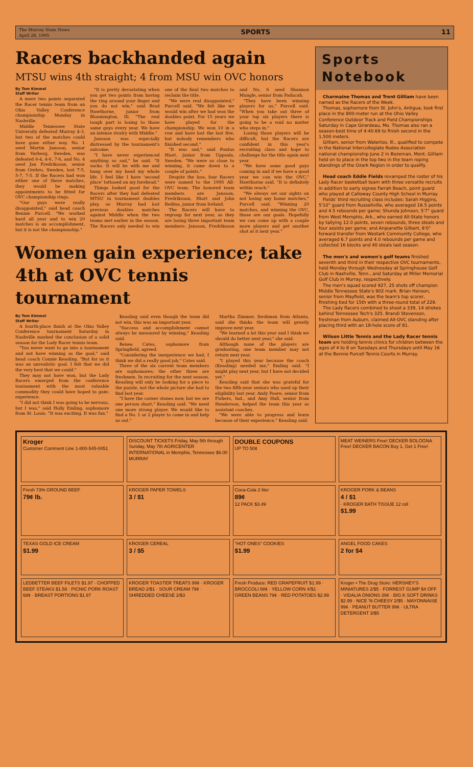The Murray State News
April 28, 1995 SPORTS 11
Racers backhanded again
MTSU wins 4th straight; 4 from MSU win OVC honors
By Tom Kimmel
Staff Writer
A mere two points separated the Racer tennis team from an Ohio Valley Conference championship Monday in Nashville.
Middle Tennessee State University defeated Murray 4-3, but two of the matches could have gone either way. No. 1 seed Martin Jansson, senior from Varberg, Sweden, was defeated 6-4, 4-6, 7-6, and No. 4 seed Jan Fredriksson, senior from Orebro, Sweden, lost 7-5, 5-7, 7-5. If the Racers had won either one of these matches, they would be making appointments to be fitted for OVC championship rings.
"Our guys were really disappointed," said head coach Bennie Purcell. "We worked hard all year and to win 20 matches is an accomplishment, but it is not the championship."
"It is pretty devastating when you get two points from having the ring around your finger and you do not win," said Brad Hawthorne, junior from Bloomington, Ill. "The real tough part is losing to those same guys every year. We have an intense rivalry with Middle."
Jansson was especially distressed by the tournament's outcome.
"I have never experienced anything so sad," he said. "It sucks. It will be with me and hang over my head my whole life. I feel like I have 'second place' tattooed on my forehead."
Things looked good for the Racers after they had defeated MTSU in tournament doubles play, as Murray had lost previous doubles matches against Middle when the two teams met earlier in the season. The Racers only needed to win one of the final two matches to reclaim the title.
"We were real disappointed," Purcell said. "We felt like we would win after we had won the doubles point. For 15 years we have played for the championship. We won 10 in a row and have lost the last five, but nobody remembers who finished second."
"It was sad," said Pontus Hiort, junior from Uppsala, Sweden. "We were so close to winning, it came down to a couple of points."
Despite the loss, four Racers were named to the 1995 All-OVC team. The honored team members are Jansson, Fredriksson, Hiort and John Redina, junior from Ireland.
The Racers will have to regroup for next year, as they are losing three important team members: Jansson, Fredriksson and No. 6 seed Shannon Mungle, senior from Paducah.
"They have been winning players for us," Purcell said. "When you take out three of your top six players there is going to be a void no matter who steps in."
Losing those players will be difficult, but the Racers are confident in this year's recruiting class and hope to challenge for the title again next year.
"We have some good guys coming in and if we have a good year we can win the OVC," Hawthorne said. "It is definitely within reach."
"We always set our sights on not losing any home matches," Purcell said. "Winning 20 matches, and winning the OVC, those are our goals. Hopefully we can come up with a couple more players and get another shot at it next year."
Women gain experience; take 4th at OVC tennis tournament
By Tom Kimmel
Staff Writer
A fourth-place finish at the Ohio Valley Conference tournament Saturday in Nashville marked the conclusion of a solid season for the Lady Racer tennis team.
"You never want to go into a tournament and not have winning as the goal," said head coach Connie Keasling. "But for us it was an unrealistic goal. I felt that we did the very best that we could."
They may not have won, but the Lady Racers emerged from the conference tournament with the most valuable commodity they could have hoped to gain: experience.
"I did not think I was going to be nervous, but I was," said Holly Emling, sophomore from St. Louis. "It was exciting. It was fun."
Keasling said even though the team did not win, this was an important year.
"Success and accomplishment cannot always be measured by winning," Keasling said.
Renea Cates, sophomore from Springfield, agreed.
"Considering the inexperience we had, I think we did a really good job," Cates said.
Three of the six current team members are sophomores; the other three are freshmen. In recruiting for the next season, Keasling will only be looking for a piece to the puzzle, not the whole picture she had to find last year.
"I have the corner stones now, but we are one person short," Keasling said. "We need one more strong player. We would like to find a No. 1 or 2 player to come in and help us out."
Martha Zimmer, freshman from Atlanta, said she thinks the team will greatly improve next year.
"We learned a lot this year and I think we should do better next year," she said.
Although none of the players are graduating, one team member may not return next year.
"I played this year because the coach (Keasling) needed me," Emling said. "I might play next year, but I have not decided yet."
Keasling said that she was grateful for the two fifth-year seniors who used up their eligibility last year. Andy Poore, senior from Fishers, Ind., and Amy Hall, senior from Henderson, helped the team this year as assistant coaches.
"We were able to progress and learn because of their experience," Keasling said.
Sports
Notebook
Charmaine Thomas and Trent Gilliam have been named as the Racers of the Week.
Thomas, sophomore from St. John's, Antigua, took first place in the 800-meter run at the Ohio Valley Conference Outdoor Track and Field Championships Saturday in Cape Girardeau, Mo. Thomas also ran a season-best time of 4:40.69 to finish second in the 1,500 meters.
Gilliam, senior from Waterloo, Ill., qualified to compete in the National Intercollegiate Rodeo Association national championship June 2 in Bozeman, Mont. Gilliam held on to place in the top two in the team roping standings of the Ozark Region in order to qualify.
Head coach Eddie Fields revamped the roster of his Lady Racer basketball team with three versatile recruits in addition to early signee Farrah Beach, point guard who played at Calloway County High School in Murray.
Fields' third recruiting class includes: Sarah Higgins, 5'10" guard from Russellville, who averaged 16.5 points and 4.5 rebounds per game; Shunda Johnson, 5'7" guard from West Memphis, Ark., who earned All-State honors by tallying 12.0 points, seven rebounds, three steals and four assists per game; and Anjeanette Gilbert, 6'0" forward transfer from Westark Community College, who averaged 6.7 points and 4.0 rebounds per game and collected 16 blocks and 40 steals last season.
The men's and women's golf teams finished seventh and third in their respective OVC tournaments, held Monday through Wednesday at Springhouse Golf Club in Nashville, Tenn., and Saturday at Miller Memorial Golf Club in Murray, respectively.
The men's squad scored 927, 25 shots off champion Middle Tennessee State's 902 mark. Brian Henson, senior from Mayfield, was the team's top scorer, finishing tied for 15th with a three-round total of 229.
The Lady Racers combined to shoot a 339, 14 strokes behind Tennessee Tech's 325. Brandi Stevenson, freshman from Auburn, claimed All-OVC standing after placing third with an 18-hole score of 81.
Wilson Little Tennis and the Lady Racer tennis team are holding tennis clinics for children between the ages of 4 to 8 on Tuesdays and Thursdays until May 16 at the Bennie Purcell Tennis Courts in Murray.
Kroger
Customer Comment Line 1-800-545-0451
DISCOUNT TICKETS Friday, May 5th through Sunday, May 7th AGRICENTER INTERNATIONAL in Memphis, Tennessee $6.00 MURRAY
DOUBLE COUPONS
UP TO 50¢
MEAT WEINERS Free! DECKER BOLOGNA Free! DECKER BACON Buy 1, Get 1 Free!
Fresh 73% GROUND BEEF
79¢ lb.
KROGER PAPER TOWELS
3 / $1
Coca-Cola 2 liter
89¢
12 PACK $3.49
KROGER PORK & BEANS
4 / $1
· KROGER BATH TISSUE 12 roll
$1.99
TEXAS GOLD ICE CREAM
$1.99
KROGER CEREAL
3 / $5
"HOT ONES" COOKIES
$1.99
ANGEL FOOD CAKES
2 for $4
LEDBETTER BEEF FILETS $1.97 · CHOPPED BEEF STEAKS $1.58 · PICNIC PORK ROAST 68¢ · BREAST PORTIONS $1.97
KROGER TOASTER TREATS 99¢ · KROGER BREAD 2/$1 · SOUR CREAM 79¢ · SHREDDED CHEESE 2/$3
Fresh Produce: RED GRAPEFRUIT $1.99 · BROCCOLI 88¢ · YELLOW CORN 4/$1 · GREEN BEANS 79¢ · RED POTATOES $2.99
Kroger • The Drug Store: HERSHEY'S MINIATURES 2/$5 · FORREST GUMP $4 OFF · VIDALIA ONIONS 39¢ · BIG K SOFT DRINKS $2.99 · NICE 'N CHEESY 2/$5 · MAYONNAISE 99¢ · PEANUT BUTTER 99¢ · ULTRA DETERGENT 3/$5